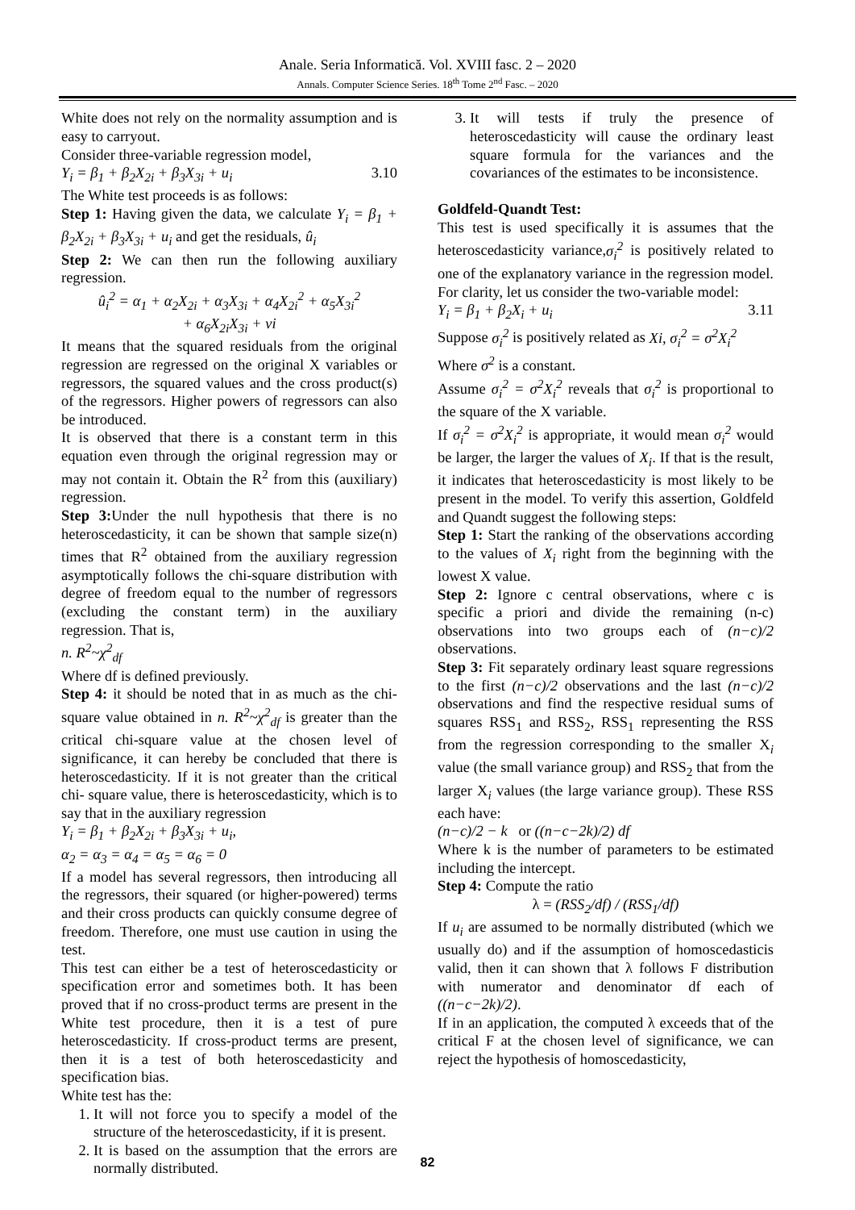Anale. Seria Informatică. Vol. XVIII fasc. 2 – 2020
Annals. Computer Science Series. 18<sup>th</sup> Tome 2<sup>nd</sup> Fasc. – 2020
White does not rely on the normality assumption and is easy to carryout.
Consider three-variable regression model,
Y<sub>i</sub> = β<sub>1</sub> + β<sub>2</sub>X<sub>2i</sub> + β<sub>3</sub>X<sub>3i</sub> + u<sub>i</sub> 3.10
The White test proceeds is as follows:
Step 1: Having given the data, we calculate Y<sub>i</sub> = β<sub>1</sub> + β<sub>2</sub>X<sub>2i</sub> + β<sub>3</sub>X<sub>3i</sub> + u<sub>i</sub> and get the residuals, û<sub>i</sub>
Step 2: We can then run the following auxiliary regression.
û<sub>i</sub><sup>2</sup> = α<sub>1</sub> + α<sub>2</sub>X<sub>2i</sub> + α<sub>3</sub>X<sub>3i</sub> + α<sub>4</sub>X<sub>2i</sub><sup>2</sup> + α<sub>5</sub>X<sub>3i</sub><sup>2</sup>
+ α<sub>6</sub>X<sub>2i</sub>X<sub>3i</sub> + vi
It means that the squared residuals from the original regression are regressed on the original X variables or regressors, the squared values and the cross product(s) of the regressors. Higher powers of regressors can also be introduced.
It is observed that there is a constant term in this equation even through the original regression may or may not contain it. Obtain the R<sup>2</sup> from this (auxiliary) regression.
Step 3: Under the null hypothesis that there is no heteroscedasticity, it can be shown that sample size(n) times that R<sup>2</sup> obtained from the auxiliary regression asymptotically follows the chi-square distribution with degree of freedom equal to the number of regressors (excluding the constant term) in the auxiliary regression. That is,
n. R<sup>2</sup>~χ<sup>2</sup><sub>df</sub>
Where df is defined previously.
Step 4: it should be noted that in as much as the chi-square value obtained in n. R<sup>2</sup>~χ<sup>2</sup><sub>df</sub> is greater than the critical chi-square value at the chosen level of significance, it can hereby be concluded that there is heteroscedasticity. If it is not greater than the critical chi- square value, there is heteroscedasticity, which is to say that in the auxiliary regression
Y<sub>i</sub> = β<sub>1</sub> + β<sub>2</sub>X<sub>2i</sub> + β<sub>3</sub>X<sub>3i</sub> + u<sub>i</sub>,
α<sub>2</sub> = α<sub>3</sub> = α<sub>4</sub> = α<sub>5</sub> = α<sub>6</sub> = 0
If a model has several regressors, then introducing all the regressors, their squared (or higher-powered) terms and their cross products can quickly consume degree of freedom. Therefore, one must use caution in using the test.
This test can either be a test of heteroscedasticity or specification error and sometimes both. It has been proved that if no cross-product terms are present in the White test procedure, then it is a test of pure heteroscedasticity. If cross-product terms are present, then it is a test of both heteroscedasticity and specification bias.
White test has the:
1. It will not force you to specify a model of the structure of the heteroscedasticity, if it is present.
2. It is based on the assumption that the errors are normally distributed.
3. It will tests if truly the presence of heteroscedasticity will cause the ordinary least square formula for the variances and the covariances of the estimates to be inconsistence.
Goldfeld-Quandt Test:
This test is used specifically it is assumes that the heteroscedasticity variance,σ<sub>i</sub><sup>2</sup> is positively related to one of the explanatory variance in the regression model. For clarity, let us consider the two-variable model:
Y<sub>i</sub> = β<sub>1</sub> + β<sub>2</sub>X<sub>i</sub> + u<sub>i</sub> 3.11
Suppose σ<sub>i</sub><sup>2</sup> is positively related as Xi, σ<sub>i</sub><sup>2</sup> = σ<sup>2</sup>X<sub>i</sub><sup>2</sup>
Where σ<sup>2</sup> is a constant.
Assume σ<sub>i</sub><sup>2</sup> = σ<sup>2</sup>X<sub>i</sub><sup>2</sup> reveals that σ<sub>i</sub><sup>2</sup> is proportional to the square of the X variable.
If σ<sub>i</sub><sup>2</sup> = σ<sup>2</sup>X<sub>i</sub><sup>2</sup> is appropriate, it would mean σ<sub>i</sub><sup>2</sup> would be larger, the larger the values of X<sub>i</sub>. If that is the result, it indicates that heteroscedasticity is most likely to be present in the model. To verify this assertion, Goldfeld and Quandt suggest the following steps:
Step 1: Start the ranking of the observations according to the values of X<sub>i</sub> right from the beginning with the lowest X value.
Step 2: Ignore c central observations, where c is specific a priori and divide the remaining (n-c) observations into two groups each of (n−c)/2 observations.
Step 3: Fit separately ordinary least square regressions to the first (n−c)/2 observations and the last (n−c)/2 observations and find the respective residual sums of squares RSS<sub>1</sub> and RSS<sub>2</sub>, RSS<sub>1</sub> representing the RSS from the regression corresponding to the smaller X<sub>i</sub> value (the small variance group) and RSS<sub>2</sub> that from the larger X<sub>i</sub> values (the large variance group). These RSS each have:
(n−c)/2 − k or ((n−c−2k)/2) df
Where k is the number of parameters to be estimated including the intercept.
Step 4: Compute the ratio
λ = (RSS<sub>2</sub>/df) / (RSS<sub>1</sub>/df)
If u<sub>i</sub> are assumed to be normally distributed (which we usually do) and if the assumption of homoscedasticis valid, then it can shown that λ follows F distribution with numerator and denominator df each of ((n−c−2k)/2).
If in an application, the computed λ exceeds that of the critical F at the chosen level of significance, we can reject the hypothesis of homoscedasticity,
82